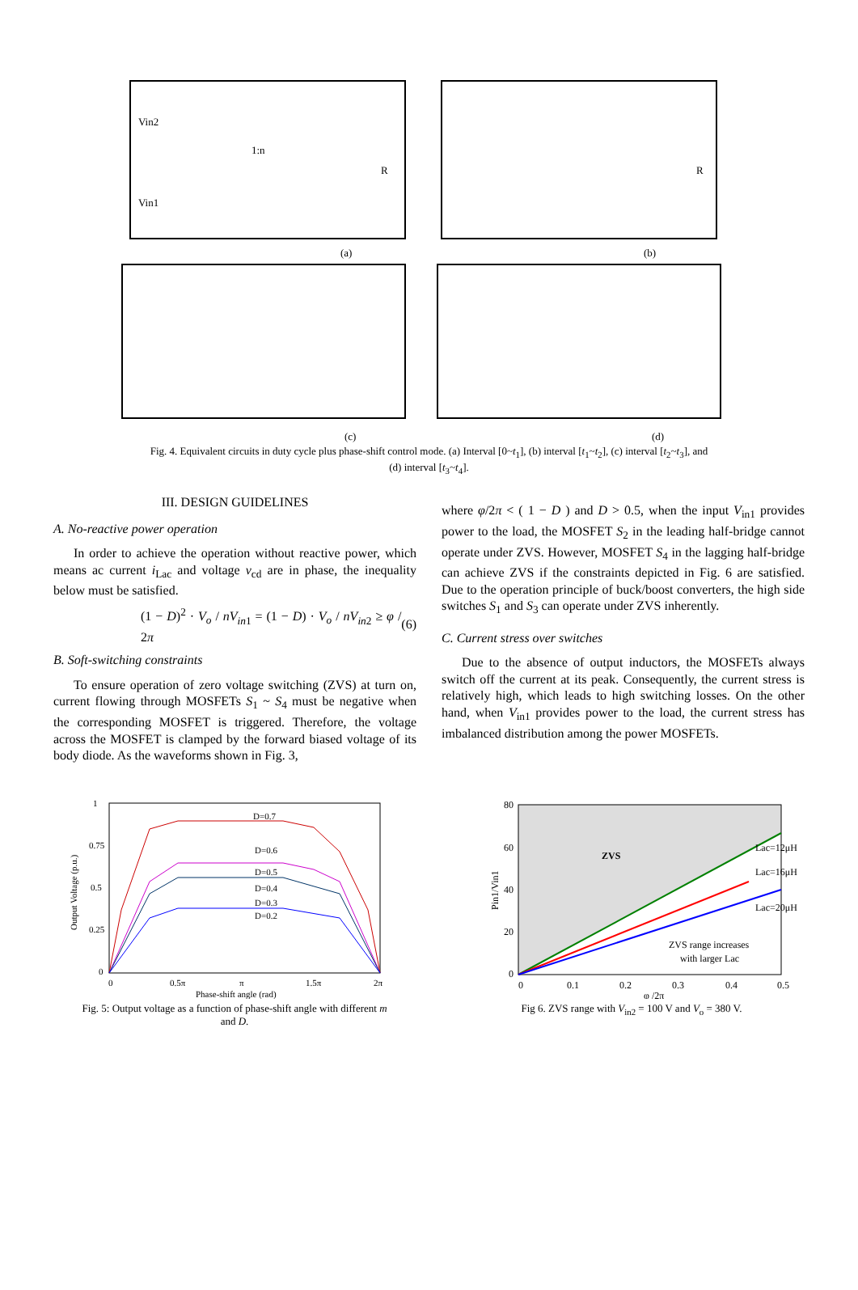(a)
(b)
(c)
(d)
1:n
Vin2
Vin1
R
R
Fig. 4. Equivalent circuits in duty cycle plus phase-shift control mode. (a) Interval [0~t<sub>1</sub>], (b) interval [t<sub>1</sub>~t<sub>2</sub>], (c) interval [t<sub>2</sub>~t<sub>3</sub>], and
(d) interval [t<sub>3</sub>~t<sub>4</sub>].
III. DESIGN GUIDELINES
A. No-reactive power operation
In order to achieve the operation without reactive power, which means ac current i<sub>Lac</sub> and voltage v<sub>cd</sub> are in phase, the inequality below must be satisfied.
(1 − D)<sup>2</sup> · V<sub>o</sub> / nV<sub>in1</sub> = (1 − D) · V<sub>o</sub> / nV<sub>in2</sub> ≥ φ / 2π (6)
B. Soft-switching constraints
To ensure operation of zero voltage switching (ZVS) at turn on, current flowing through MOSFETs S<sub>1</sub> ~ S<sub>4</sub> must be negative when the corresponding MOSFET is triggered. Therefore, the voltage across the MOSFET is clamped by the forward biased voltage of its body diode. As the waveforms shown in Fig. 3,
where φ/2π < ( 1 − D ) and D > 0.5, when the input V<sub>in1</sub> provides power to the load, the MOSFET S<sub>2</sub> in the leading half-bridge cannot operate under ZVS. However, MOSFET S<sub>4</sub> in the lagging half-bridge can achieve ZVS if the constraints depicted in Fig. 6 are satisfied. Due to the operation principle of buck/boost converters, the high side switches S<sub>1</sub> and S<sub>3</sub> can operate under ZVS inherently.
C. Current stress over switches
Due to the absence of output inductors, the MOSFETs always switch off the current at its peak. Consequently, the current stress is relatively high, which leads to high switching losses. On the other hand, when V<sub>in1</sub> provides power to the load, the current stress has imbalanced distribution among the power MOSFETs.
1
0.75
0.5
0.25
0
0
0.5π
π
1.5π
2π
Phase-shift angle (rad)
Output Voltage (p.u.)
D=0.7
D=0.6
D=0.5
D=0.4
D=0.3
D=0.2
Fig. 5: Output voltage as a function of phase-shift angle with different m
and D.
80
60
40
20
0
0
0.1
0.2
0.3
0.4
0.5
φ /2π
Pin1/Vin1
ZVS
Lac=12μH
Lac=16μH
Lac=20μH
ZVS range increases
with larger Lac
Fig 6. ZVS range with V<sub>in2</sub> = 100 V and V<sub>o</sub> = 380 V.